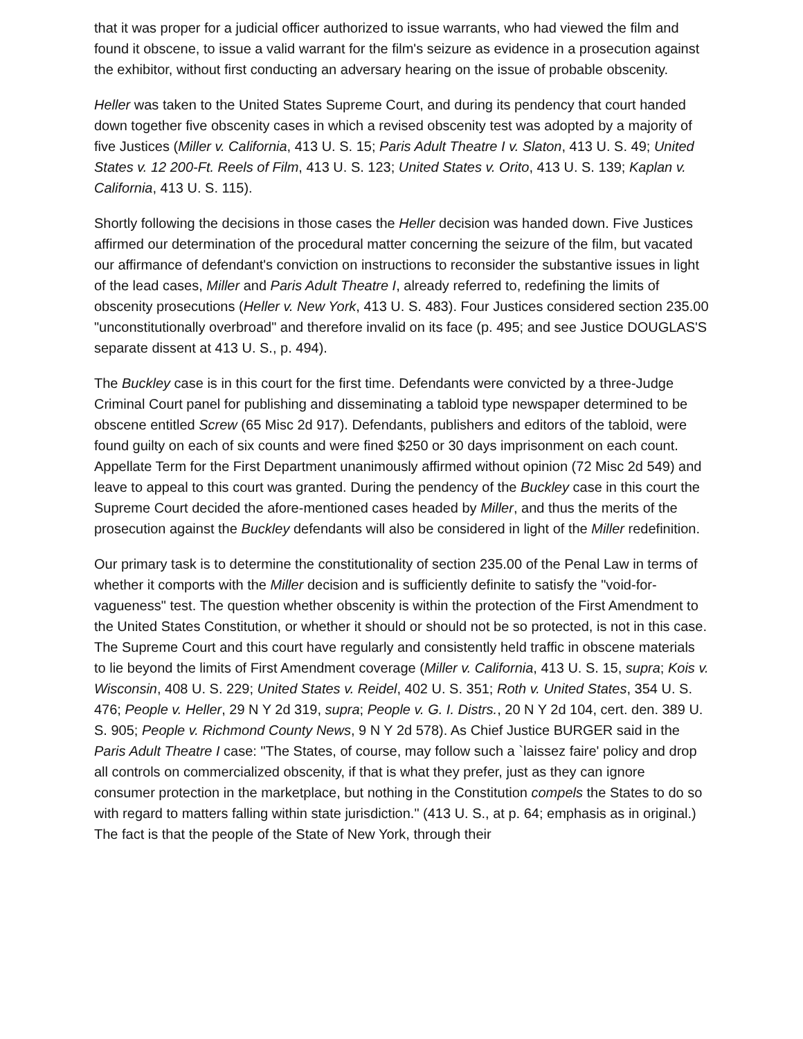that it was proper for a judicial officer authorized to issue warrants, who had viewed the film and found it obscene, to issue a valid warrant for the film's seizure as evidence in a prosecution against the exhibitor, without first conducting an adversary hearing on the issue of probable obscenity.
Heller was taken to the United States Supreme Court, and during its pendency that court handed down together five obscenity cases in which a revised obscenity test was adopted by a majority of five Justices (Miller v. California, 413 U. S. 15; Paris Adult Theatre I v. Slaton, 413 U. S. 49; United States v. 12 200-Ft. Reels of Film, 413 U. S. 123; United States v. Orito, 413 U. S. 139; Kaplan v. California, 413 U. S. 115).
Shortly following the decisions in those cases the Heller decision was handed down. Five Justices affirmed our determination of the procedural matter concerning the seizure of the film, but vacated our affirmance of defendant's conviction on instructions to reconsider the substantive issues in light of the lead cases, Miller and Paris Adult Theatre I, already referred to, redefining the limits of obscenity prosecutions (Heller v. New York, 413 U. S. 483). Four Justices considered section 235.00 "unconstitutionally overbroad" and therefore invalid on its face (p. 495; and see Justice DOUGLAS'S separate dissent at 413 U. S., p. 494).
The Buckley case is in this court for the first time. Defendants were convicted by a three-Judge Criminal Court panel for publishing and disseminating a tabloid type newspaper determined to be obscene entitled Screw (65 Misc 2d 917). Defendants, publishers and editors of the tabloid, were found guilty on each of six counts and were fined $250 or 30 days imprisonment on each count. Appellate Term for the First Department unanimously affirmed without opinion (72 Misc 2d 549) and leave to appeal to this court was granted. During the pendency of the Buckley case in this court the Supreme Court decided the afore-mentioned cases headed by Miller, and thus the merits of the prosecution against the Buckley defendants will also be considered in light of the Miller redefinition.
Our primary task is to determine the constitutionality of section 235.00 of the Penal Law in terms of whether it comports with the Miller decision and is sufficiently definite to satisfy the "void-for-vagueness" test. The question whether obscenity is within the protection of the First Amendment to the United States Constitution, or whether it should or should not be so protected, is not in this case. The Supreme Court and this court have regularly and consistently held traffic in obscene materials to lie beyond the limits of First Amendment coverage (Miller v. California, 413 U. S. 15, supra; Kois v. Wisconsin, 408 U. S. 229; United States v. Reidel, 402 U. S. 351; Roth v. United States, 354 U. S. 476; People v. Heller, 29 N Y 2d 319, supra; People v. G. I. Distrs., 20 N Y 2d 104, cert. den. 389 U. S. 905; People v. Richmond County News, 9 N Y 2d 578). As Chief Justice BURGER said in the Paris Adult Theatre I case: "The States, of course, may follow such a `laissez faire' policy and drop all controls on commercialized obscenity, if that is what they prefer, just as they can ignore consumer protection in the marketplace, but nothing in the Constitution compels the States to do so with regard to matters falling within state jurisdiction." (413 U. S., at p. 64; emphasis as in original.) The fact is that the people of the State of New York, through their